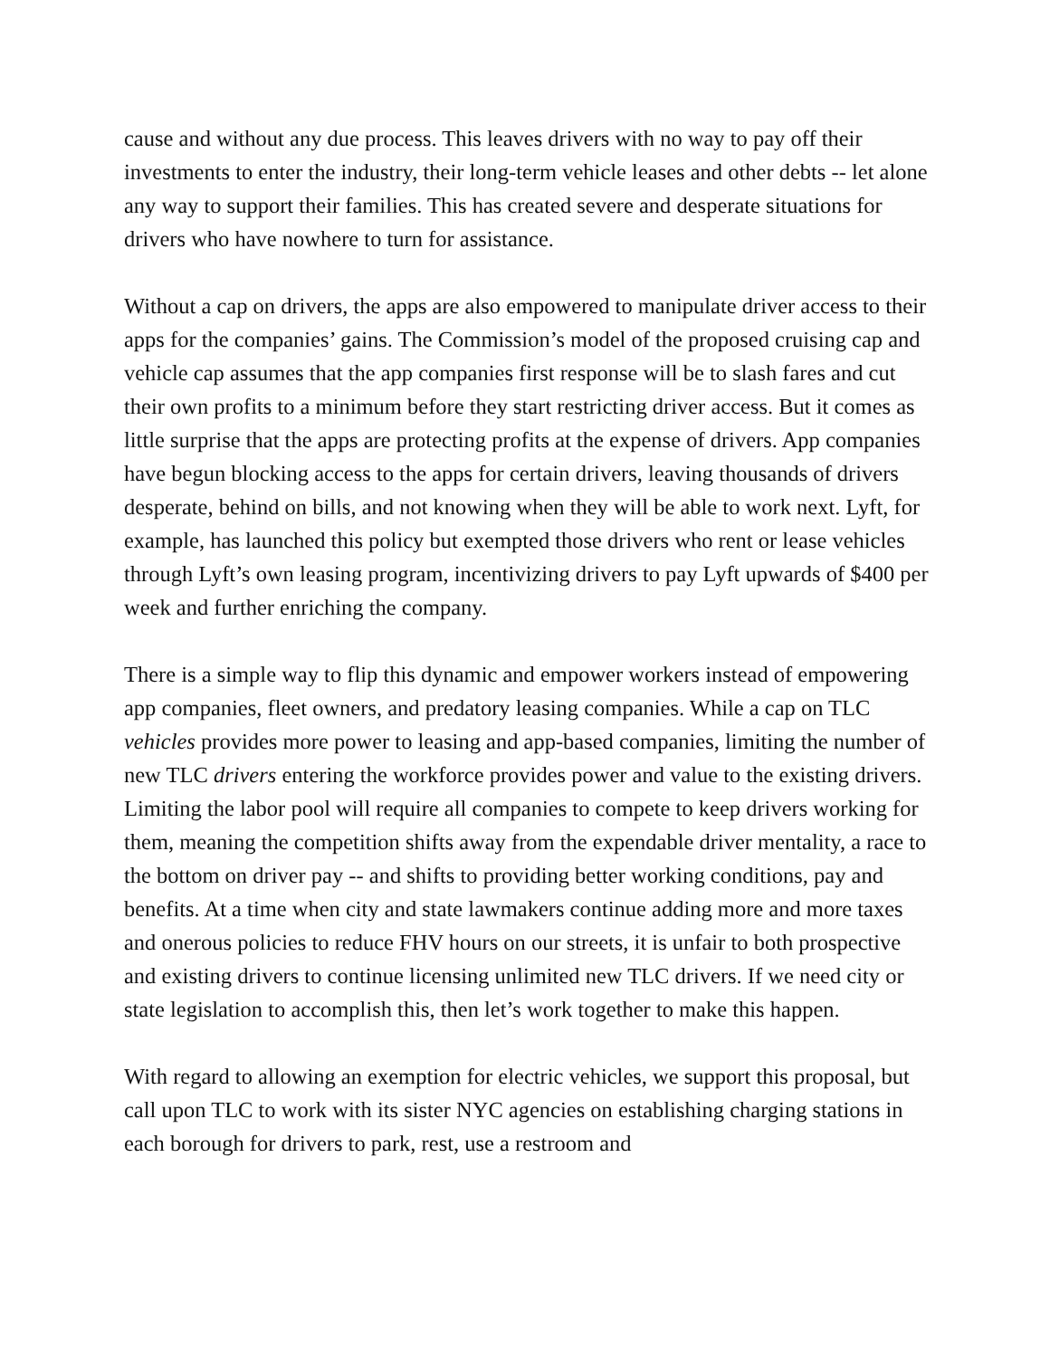cause and without any due process. This leaves drivers with no way to pay off their investments to enter the industry, their long-term vehicle leases and other debts -- let alone any way to support their families. This has created severe and desperate situations for drivers who have nowhere to turn for assistance.
Without a cap on drivers, the apps are also empowered to manipulate driver access to their apps for the companies’ gains. The Commission’s model of the proposed cruising cap and vehicle cap assumes that the app companies first response will be to slash fares and cut their own profits to a minimum before they start restricting driver access. But it comes as little surprise that the apps are protecting profits at the expense of drivers. App companies have begun blocking access to the apps for certain drivers, leaving thousands of drivers desperate, behind on bills, and not knowing when they will be able to work next. Lyft, for example, has launched this policy but exempted those drivers who rent or lease vehicles through Lyft’s own leasing program, incentivizing drivers to pay Lyft upwards of $400 per week and further enriching the company.
There is a simple way to flip this dynamic and empower workers instead of empowering app companies, fleet owners, and predatory leasing companies. While a cap on TLC vehicles provides more power to leasing and app-based companies, limiting the number of new TLC drivers entering the workforce provides power and value to the existing drivers. Limiting the labor pool will require all companies to compete to keep drivers working for them, meaning the competition shifts away from the expendable driver mentality, a race to the bottom on driver pay -- and shifts to providing better working conditions, pay and benefits. At a time when city and state lawmakers continue adding more and more taxes and onerous policies to reduce FHV hours on our streets, it is unfair to both prospective and existing drivers to continue licensing unlimited new TLC drivers. If we need city or state legislation to accomplish this, then let’s work together to make this happen.
With regard to allowing an exemption for electric vehicles, we support this proposal, but call upon TLC to work with its sister NYC agencies on establishing charging stations in each borough for drivers to park, rest, use a restroom and